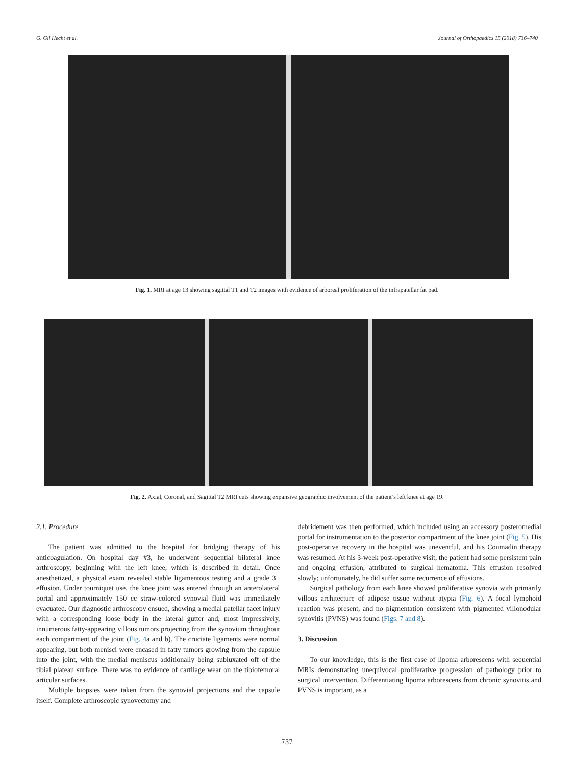G. Gil Hecht et al. Journal of Orthopaedics 15 (2018) 736–740
Fig. 1. MRI at age 13 showing sagittal T1 and T2 images with evidence of arboreal proliferation of the infrapatellar fat pad.
Fig. 2. Axial, Coronal, and Sagittal T2 MRI cuts showing expansive geographic involvement of the patient’s left knee at age 19.
2.1. Procedure
The patient was admitted to the hospital for bridging therapy of his anticoagulation. On hospital day #3, he underwent sequential bilateral knee arthroscopy, beginning with the left knee, which is described in detail. Once anesthetized, a physical exam revealed stable ligamentous testing and a grade 3+ effusion. Under tourniquet use, the knee joint was entered through an anterolateral portal and approximately 150 cc straw-colored synovial fluid was immediately evacuated. Our diagnostic arthroscopy ensued, showing a medial patellar facet injury with a corresponding loose body in the lateral gutter and, most impressively, innumerous fatty-appearing villous tumors projecting from the synovium throughout each compartment of the joint (Fig. 4a and b). The cruciate ligaments were normal appearing, but both menisci were encased in fatty tumors growing from the capsule into the joint, with the medial meniscus additionally being subluxated off of the tibial plateau surface. There was no evidence of cartilage wear on the tibiofemoral articular surfaces.
Multiple biopsies were taken from the synovial projections and the capsule itself. Complete arthroscopic synovectomy and
debridement was then performed, which included using an accessory posteromedial portal for instrumentation to the posterior compartment of the knee joint (Fig. 5). His post-operative recovery in the hospital was uneventful, and his Coumadin therapy was resumed. At his 3-week post-operative visit, the patient had some persistent pain and ongoing effusion, attributed to surgical hematoma. This effusion resolved slowly; unfortunately, he did suffer some recurrence of effusions.
Surgical pathology from each knee showed proliferative synovia with primarily villous architecture of adipose tissue without atypia (Fig. 6). A focal lymphoid reaction was present, and no pigmentation consistent with pigmented villonodular synovitis (PVNS) was found (Figs. 7 and 8).
3. Discussion
To our knowledge, this is the first case of lipoma arborescens with sequential MRIs demonstrating unequivocal proliferative progression of pathology prior to surgical intervention. Differentiating lipoma arborescens from chronic synovitis and PVNS is important, as a
737